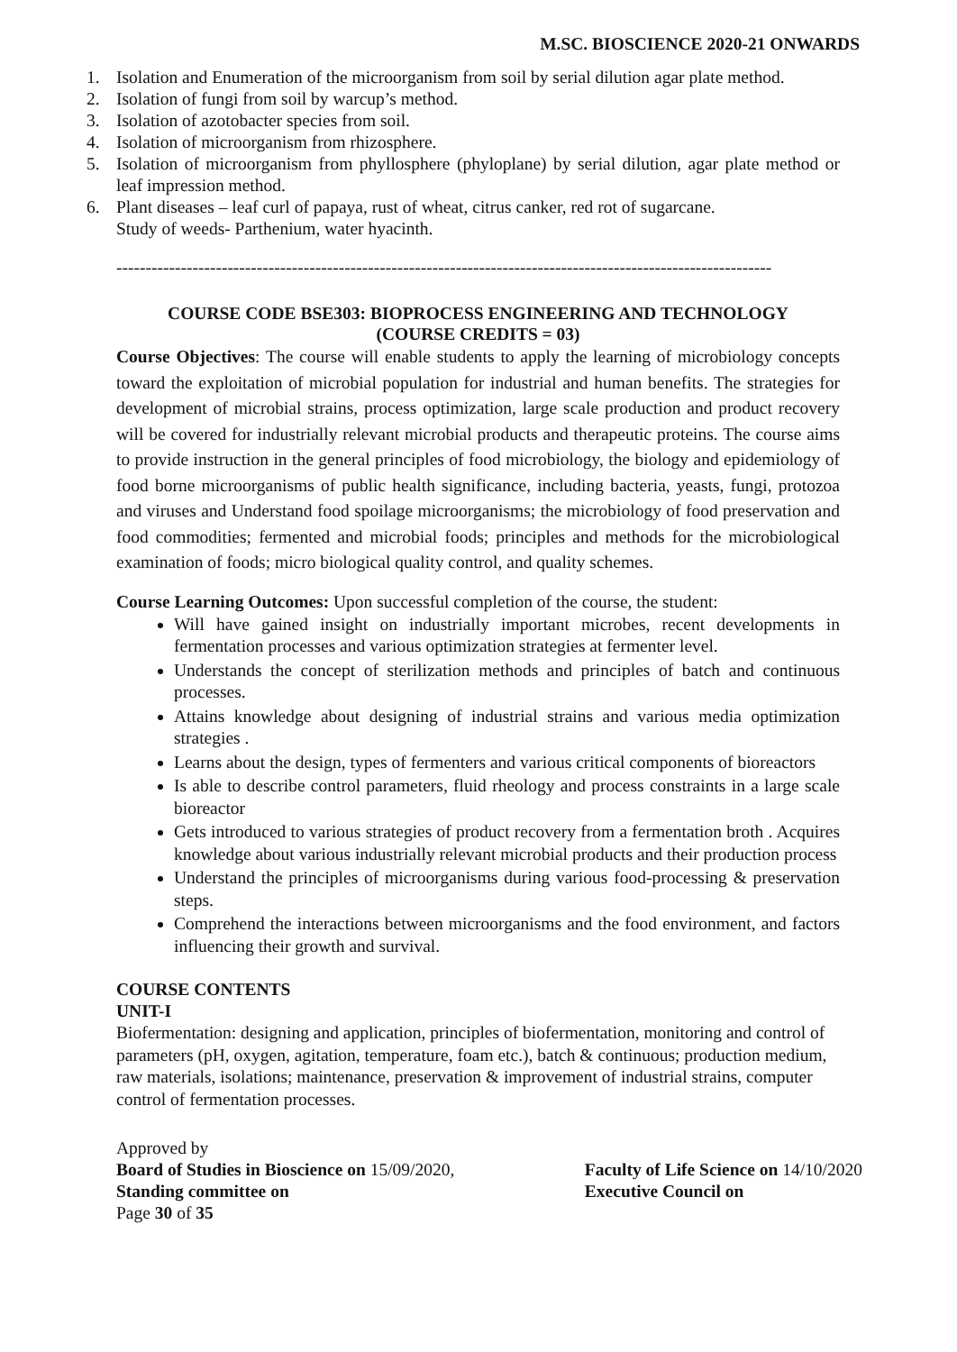M.SC. BIOSCIENCE 2020-21 ONWARDS
1. Isolation and Enumeration of the microorganism from soil by serial dilution agar plate method.
2. Isolation of fungi from soil by warcup’s method.
3. Isolation of azotobacter species from soil.
4. Isolation of microorganism from rhizosphere.
5. Isolation of microorganism from phyllosphere (phyloplane) by serial dilution, agar plate method or leaf impression method.
6. Plant diseases – leaf curl of papaya, rust of wheat, citrus canker, red rot of sugarcane.
Study of weeds- Parthenium, water hyacinth.
----------------------------------------------------------------------------------------------------------------
COURSE CODE BSE303: BIOPROCESS ENGINEERING AND TECHNOLOGY
(COURSE CREDITS = 03)
Course Objectives: The course will enable students to apply the learning of microbiology concepts toward the exploitation of microbial population for industrial and human benefits. The strategies for development of microbial strains, process optimization, large scale production and product recovery will be covered for industrially relevant microbial products and therapeutic proteins. The course aims to provide instruction in the general principles of food microbiology, the biology and epidemiology of food borne microorganisms of public health significance, including bacteria, yeasts, fungi, protozoa and viruses and Understand food spoilage microorganisms; the microbiology of food preservation and food commodities; fermented and microbial foods; principles and methods for the microbiological examination of foods; micro biological quality control, and quality schemes.
Course Learning Outcomes: Upon successful completion of the course, the student:
Will have gained insight on industrially important microbes, recent developments in fermentation processes and various optimization strategies at fermenter level.
Understands the concept of sterilization methods and principles of batch and continuous processes.
Attains knowledge about designing of industrial strains and various media optimization strategies .
Learns about the design, types of fermenters and various critical components of bioreactors
Is able to describe control parameters, fluid rheology and process constraints in a large scale bioreactor
Gets introduced to various strategies of product recovery from a fermentation broth . Acquires knowledge about various industrially relevant microbial products and their production process
Understand the principles of microorganisms during various food-processing & preservation steps.
Comprehend the interactions between microorganisms and the food environment, and factors influencing their growth and survival.
COURSE CONTENTS
UNIT-I
Biofermentation: designing and application, principles of biofermentation, monitoring and control of parameters (pH, oxygen, agitation, temperature, foam etc.), batch & continuous; production medium, raw materials, isolations; maintenance, preservation & improvement of industrial strains, computer control of fermentation processes.
Approved by
Board of Studies in Bioscience on 15/09/2020,
Standing committee on
Page 30 of 35
Faculty of Life Science on 14/10/2020
Executive Council on